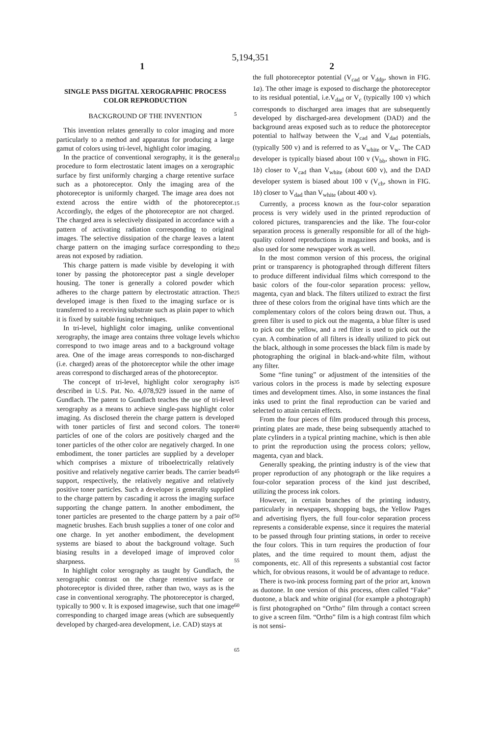5,194,351
1 2
SINGLE PASS DIGITAL XEROGRAPHIC PROCESS COLOR REPRODUCTION
BACKGROUND OF THE INVENTION
This invention relates generally to color imaging and more particularly to a method and apparatus for producing a large gamut of colors using tri-level, highlight color imaging.
In the practice of conventional xerography, it is the general procedure to form electrostatic latent images on a xerographic surface by first uniformly charging a charge retentive surface such as a photoreceptor. Only the imaging area of the photoreceptor is uniformly charged. The image area does not extend across the entire width of the photoreceptor. Accordingly, the edges of the photoreceptor are not charged. The charged area is selectively dissipated in accordance with a pattern of activating radiation corresponding to original images. The selective dissipation of the charge leaves a latent charge pattern on the imaging surface corresponding to the areas not exposed by radiation.
This charge pattern is made visible by developing it with toner by passing the photoreceptor past a single developer housing. The toner is generally a colored powder which adheres to the charge pattern by electrostatic attraction. The developed image is then fixed to the imaging surface or is transferred to a receiving substrate such as plain paper to which it is fixed by suitable fusing techniques.
In tri-level, highlight color imaging, unlike conventional xerography, the image area contains three voltage levels which correspond to two image areas and to a background voltage area. One of the image areas corresponds to non-discharged (i.e. charged) areas of the photoreceptor while the other image areas correspond to discharged areas of the photoreceptor.
The concept of tri-level, highlight color xerography is described in U.S. Pat. No. 4,078,929 issued in the name of Gundlach. The patent to Gundlach teaches the use of tri-level xerography as a means to achieve single-pass highlight color imaging. As disclosed therein the charge pattern is developed with toner particles of first and second colors. The toner particles of one of the colors are positively charged and the toner particles of the other color are negatively charged. In one embodiment, the toner particles are supplied by a developer which comprises a mixture of triboelectrically relatively positive and relatively negative carrier beads. The carrier beads support, respectively, the relatively negative and relatively positive toner particles. Such a developer is generally supplied to the charge pattern by cascading it across the imaging surface supporting the change pattern. In another embodiment, the toner particles are presented to the charge pattern by a pair of magnetic brushes. Each brush supplies a toner of one color and one charge. In yet another embodiment, the development systems are biased to about the background voltage. Such biasing results in a developed image of improved color sharpness.
In highlight color xerography as taught by Gundlach, the xerographic contrast on the charge retentive surface or photoreceptor is divided three, rather than two, ways as is the case in conventional xerography. The photoreceptor is charged, typically to 900 v. It is exposed imagewise, such that one image corresponding to charged image areas (which are subsequently developed by charged-area development, i.e. CAD) stays at
5
10
15
20
25
30
35
40
45
50
55
60
65
the full photoreceptor potential (V<sub>cad</sub> or V<sub>ddp</sub>, shown in FIG. 1a). The other image is exposed to discharge the photoreceptor to its residual potential, i.e.V<sub>dad</sub> or V<sub>c</sub> (typically 100 v) which corresponds to discharged area images that are subsequently developed by discharged-area development (DAD) and the background areas exposed such as to reduce the photoreceptor potential to halfway between the V<sub>cad</sub> and V<sub>dad</sub> potentials, (typically 500 v) and is referred to as V<sub>white</sub> or V<sub>w</sub>. The CAD developer is typically biased about 100 v (V<sub>bb</sub>, shown in FIG. 1b) closer to V<sub>cad</sub> than V<sub>white</sub> (about 600 v), and the DAD developer system is biased about 100 v (V<sub>cb</sub>, shown in FIG. 1b) closer to V<sub>dad</sub> than V<sub>white</sub> (about 400 v).
Currently, a process known as the four-color separation process is very widely used in the printed reproduction of colored pictures, transparencies and the like. The four-color separation process is generally responsible for all of the high-quality colored reproductions in magazines and books, and is also used for some newspaper work as well.
In the most common version of this process, the original print or transparency is photographed through different filters to produce different individual films which correspond to the basic colors of the four-color separation process: yellow, magenta, cyan and black. The filters utilized to extract the first three of these colors from the original have tints which are the complementary colors of the colors being drawn out. Thus, a green filter is used to pick out the magenta, a blue filter is used to pick out the yellow, and a red filter is used to pick out the cyan. A combination of all filters is ideally utilized to pick out the black, although in some processes the black film is made by photographing the original in black-and-white film, without any filter.
Some “fine tuning” or adjustment of the intensities of the various colors in the process is made by selecting exposure times and development times. Also, in some instances the final inks used to print the final reproduction can be varied and selected to attain certain effects.
From the four pieces of film produced through this process, printing plates are made, these being subsequently attached to plate cylinders in a typical printing machine, which is then able to print the reproduction using the process colors; yellow, magenta, cyan and black.
Generally speaking, the printing industry is of the view that proper reproduction of any photograph or the like requires a four-color separation process of the kind just described, utilizing the process ink colors.
However, in certain branches of the printing industry, particularly in newspapers, shopping bags, the Yellow Pages and advertising flyers, the full four-color separation process represents a considerable expense, since it requires the material to be passed through four printing stations, in order to receive the four colors. This in turn requires the production of four plates, and the time required to mount them, adjust the components, etc. All of this represents a substantial cost factor which, for obvious reasons, it would be of advantage to reduce.
There is two-ink process forming part of the prior art, known as duotone. In one version of this process, often called “Fake” duotone, a black and white original (for example a photograph) is first photographed on “Ortho” film through a contact screen to give a screen film. “Ortho” film is a high contrast film which is not sensi-